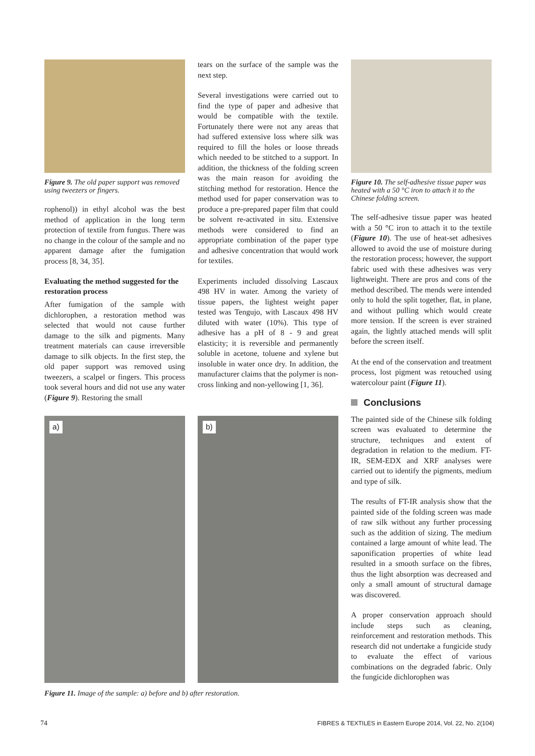Figure 9. The old paper support was removed using tweezers or fingers.
rophenol)) in ethyl alcohol was the best method of application in the long term protection of textile from fungus. There was no change in the colour of the sample and no apparent damage after the fumigation process [8, 34, 35].
Evaluating the method suggested for the restoration process
After fumigation of the sample with dichlorophen, a restoration method was selected that would not cause further damage to the silk and pigments. Many treatment materials can cause irreversible damage to silk objects. In the first step, the old paper support was removed using tweezers, a scalpel or fingers. This process took several hours and did not use any water (Figure 9). Restoring the small
tears on the surface of the sample was the next step.
Several investigations were carried out to find the type of paper and adhesive that would be compatible with the textile. Fortunately there were not any areas that had suffered extensive loss where silk was required to fill the holes or loose threads which needed to be stitched to a support. In addition, the thickness of the folding screen was the main reason for avoiding the stitching method for restoration. Hence the method used for paper conservation was to produce a pre-prepared paper film that could be solvent re-activated in situ. Extensive methods were considered to find an appropriate combination of the paper type and adhesive concentration that would work for textiles.
Experiments included dissolving Lascaux 498 HV in water. Among the variety of tissue papers, the lightest weight paper tested was Tengujo, with Lascaux 498 HV diluted with water (10%). This type of adhesive has a pH of 8 - 9 and great elasticity; it is reversible and permanently soluble in acetone, toluene and xylene but insoluble in water once dry. In addition, the manufacturer claims that the polymer is non-cross linking and non-yellowing [1, 36].
a)
b)
Figure 11. Image of the sample: a) before and b) after restoration.
Figure 10. The self-adhesive tissue paper was heated with a 50 °C iron to attach it to the Chinese folding screen.
The self-adhesive tissue paper was heated with a 50 °C iron to attach it to the textile (Figure 10). The use of heat-set adhesives allowed to avoid the use of moisture during the restoration process; however, the support fabric used with these adhesives was very lightweight. There are pros and cons of the method described. The mends were intended only to hold the split together, flat, in plane, and without pulling which would create more tension. If the screen is ever strained again, the lightly attached mends will split before the screen itself.
At the end of the conservation and treatment process, lost pigment was retouched using watercolour paint (Figure 11).
Conclusions
The painted side of the Chinese silk folding screen was evaluated to determine the structure, techniques and extent of degradation in relation to the medium. FT-IR, SEM-EDX and XRF analyses were carried out to identify the pigments, medium and type of silk.
The results of FT-IR analysis show that the painted side of the folding screen was made of raw silk without any further processing such as the addition of sizing. The medium contained a large amount of white lead. The saponification properties of white lead resulted in a smooth surface on the fibres, thus the light absorption was decreased and only a small amount of structural damage was discovered.
A proper conservation approach should include steps such as cleaning, reinforcement and restoration methods. This research did not undertake a fungicide study to evaluate the effect of various combinations on the degraded fabric. Only the fungicide dichlorophen was
74 FIBRES & TEXTILES in Eastern Europe 2014, Vol. 22, No. 2(104)